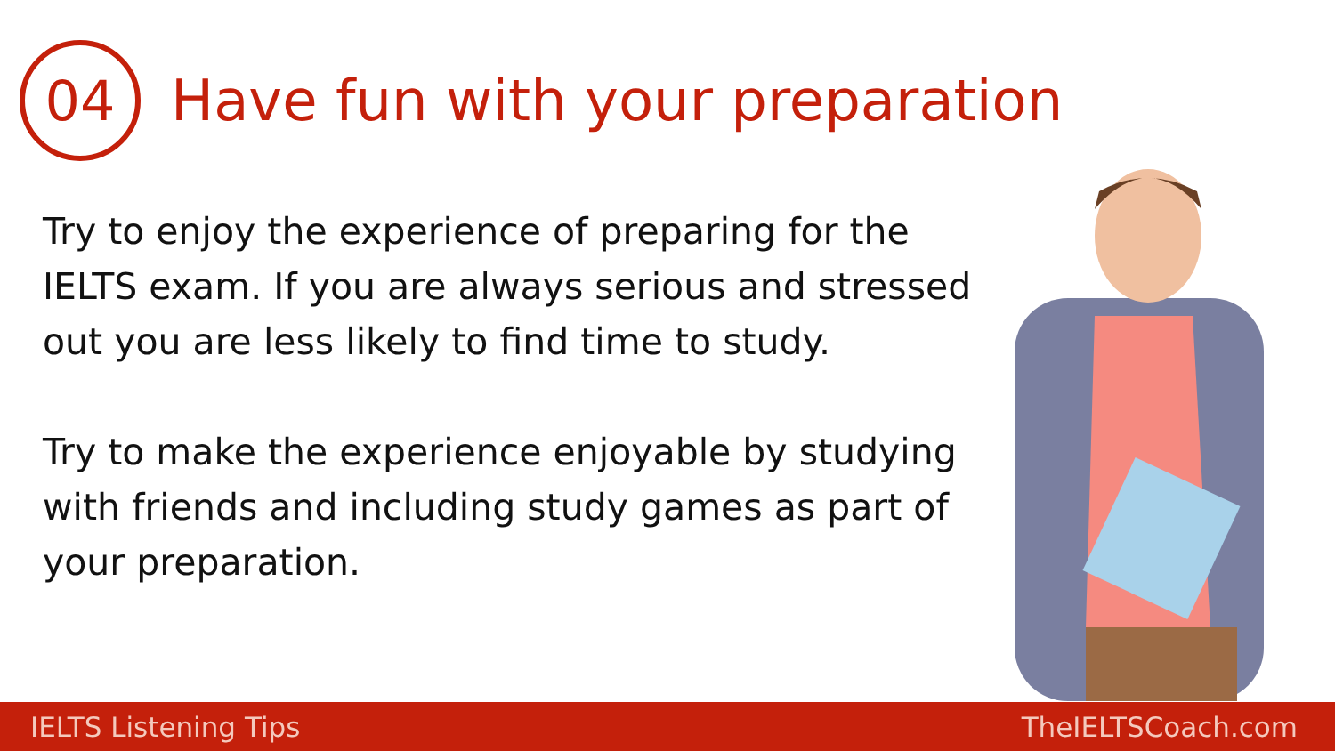04
Have fun with your preparation
Try to enjoy the experience of preparing for the IELTS exam. If you are always serious and stressed out you are less likely to find time to study.
Try to make the experience enjoyable by studying with friends and including study games as part of your preparation.
IELTS Listening Tips TheIELTSCoach.com